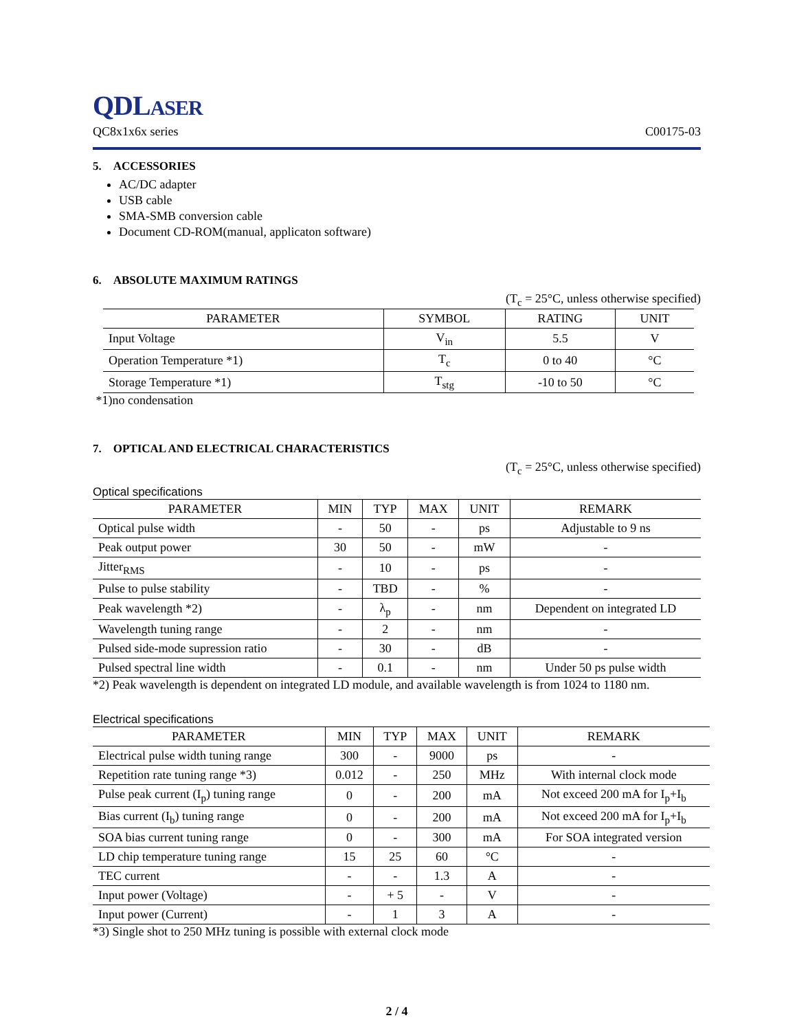QDLASER
QC8x1x6x series C00175-03
5. ACCESSORIES
AC/DC adapter
USB cable
SMA-SMB conversion cable
Document CD-ROM(manual, applicaton software)
6. ABSOLUTE MAXIMUM RATINGS
(T<sub>c</sub> = 25°C, unless otherwise specified)
| PARAMETER | SYMBOL | RATING | UNIT |
| --- | --- | --- | --- |
| Input Voltage | V<sub>in</sub> | 5.5 | V |
| Operation Temperature *1) | T<sub>c</sub> | 0 to 40 | °C |
| Storage Temperature *1) | T<sub>stg</sub> | -10 to 50 | °C |
*1)no condensation
7. OPTICAL AND ELECTRICAL CHARACTERISTICS
(T<sub>c</sub> = 25°C, unless otherwise specified)
Optical specifications
| PARAMETER | MIN | TYP | MAX | UNIT | REMARK |
| --- | --- | --- | --- | --- | --- |
| Optical pulse width | - | 50 | - | ps | Adjustable to 9 ns |
| Peak output power | 30 | 50 | - | mW | - |
| Jitter<sub>RMS</sub> | - | 10 | - | ps | - |
| Pulse to pulse stability | - | TBD | - | % | - |
| Peak wavelength *2) | - | λ<sub>p</sub> | - | nm | Dependent on integrated LD |
| Wavelength tuning range | - | 2 | - | nm | - |
| Pulsed side-mode supression ratio | - | 30 | - | dB | - |
| Pulsed spectral line width | - | 0.1 | - | nm | Under 50 ps pulse width |
*2) Peak wavelength is dependent on integrated LD module, and available wavelength is from 1024 to 1180 nm.
Electrical specifications
| PARAMETER | MIN | TYP | MAX | UNIT | REMARK |
| --- | --- | --- | --- | --- | --- |
| Electrical pulse width tuning range | 300 | - | 9000 | ps | - |
| Repetition rate tuning range *3) | 0.012 | - | 250 | MHz | With internal clock mode |
| Pulse peak current (I<sub>p</sub>) tuning range | 0 | - | 200 | mA | Not exceed 200 mA for I<sub>p</sub>+I<sub>b</sub> |
| Bias current (I<sub>b</sub>) tuning range | 0 | - | 200 | mA | Not exceed 200 mA for I<sub>p</sub>+I<sub>b</sub> |
| SOA bias current tuning range | 0 | - | 300 | mA | For SOA integrated version |
| LD chip temperature tuning range | 15 | 25 | 60 | °C | - |
| TEC current | - | - | 1.3 | A | - |
| Input power (Voltage) | - | + 5 | - | V | - |
| Input power (Current) | - | 1 | 3 | A | - |
*3) Single shot to 250 MHz tuning is possible with external clock mode
2 / 4